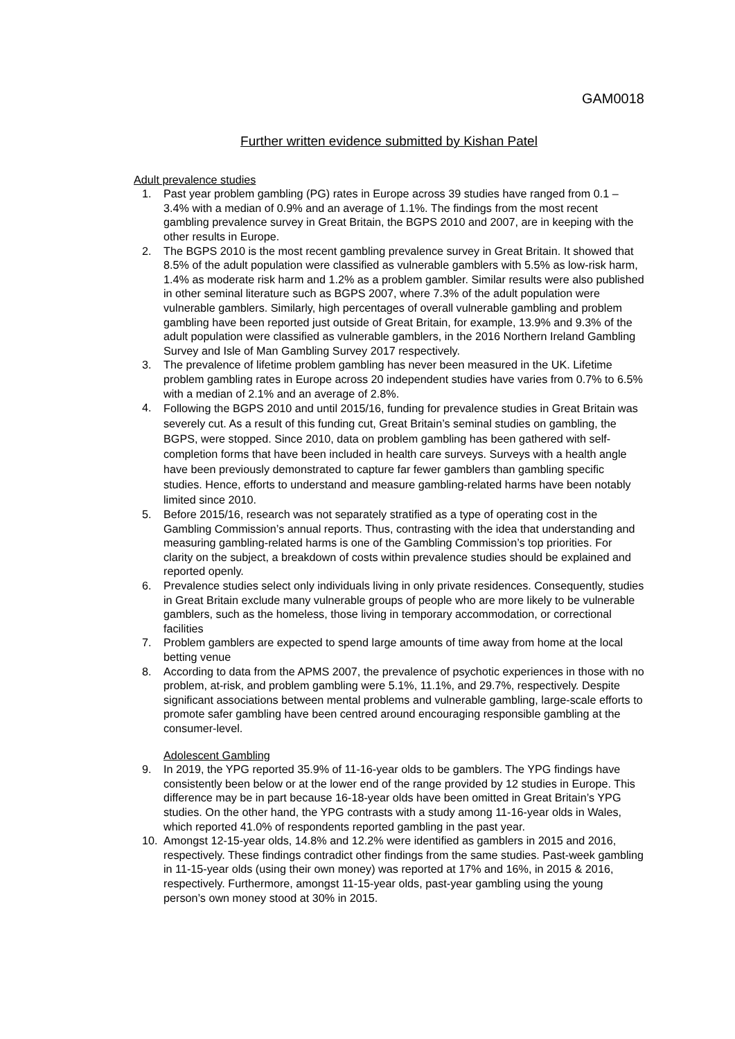GAM0018
Further written evidence submitted by Kishan Patel
Adult prevalence studies
1. Past year problem gambling (PG) rates in Europe across 39 studies have ranged from 0.1 – 3.4% with a median of 0.9% and an average of 1.1%. The findings from the most recent gambling prevalence survey in Great Britain, the BGPS 2010 and 2007, are in keeping with the other results in Europe.
2. The BGPS 2010 is the most recent gambling prevalence survey in Great Britain. It showed that 8.5% of the adult population were classified as vulnerable gamblers with 5.5% as low-risk harm, 1.4% as moderate risk harm and 1.2% as a problem gambler. Similar results were also published in other seminal literature such as BGPS 2007, where 7.3% of the adult population were vulnerable gamblers. Similarly, high percentages of overall vulnerable gambling and problem gambling have been reported just outside of Great Britain, for example, 13.9% and 9.3% of the adult population were classified as vulnerable gamblers, in the 2016 Northern Ireland Gambling Survey and Isle of Man Gambling Survey 2017 respectively.
3. The prevalence of lifetime problem gambling has never been measured in the UK. Lifetime problem gambling rates in Europe across 20 independent studies have varies from 0.7% to 6.5% with a median of 2.1% and an average of 2.8%.
4.
Following the BGPS 2010 and until 2015/16, funding for prevalence studies in Great Britain was severely cut. As a result of this funding cut, Great Britain’s seminal studies on gambling, the BGPS, were stopped. Since 2010, data on problem gambling has been gathered with self-completion forms that have been included in health care surveys. Surveys with a health angle have been previously demonstrated to capture far fewer gamblers than gambling specific studies. Hence, efforts to understand and measure gambling-related harms have been notably limited since 2010.
5. Before 2015/16, research was not separately stratified as a type of operating cost in the Gambling Commission’s annual reports. Thus, contrasting with the idea that understanding and measuring gambling-related harms is one of the Gambling Commission’s top priorities. For clarity on the subject, a breakdown of costs within prevalence studies should be explained and reported openly.
6. Prevalence studies select only individuals living in only private residences. Consequently, studies in Great Britain exclude many vulnerable groups of people who are more likely to be vulnerable gamblers, such as the homeless, those living in temporary accommodation, or correctional facilities
7. Problem gamblers are expected to spend large amounts of time away from home at the local betting venue
8. According to data from the APMS 2007, the prevalence of psychotic experiences in those with no problem, at-risk, and problem gambling were 5.1%, 11.1%, and 29.7%, respectively. Despite significant associations between mental problems and vulnerable gambling, large-scale efforts to promote safer gambling have been centred around encouraging responsible gambling at the consumer-level.
Adolescent Gambling
9. In 2019, the YPG reported 35.9% of 11-16-year olds to be gamblers. The YPG findings have consistently been below or at the lower end of the range provided by 12 studies in Europe. This difference may be in part because 16-18-year olds have been omitted in Great Britain’s YPG studies. On the other hand, the YPG contrasts with a study among 11-16-year olds in Wales, which reported 41.0% of respondents reported gambling in the past year.
10. Amongst 12-15-year olds, 14.8% and 12.2% were identified as gamblers in 2015 and 2016, respectively. These findings contradict other findings from the same studies. Past-week gambling in 11-15-year olds (using their own money) was reported at 17% and 16%, in 2015 & 2016, respectively. Furthermore, amongst 11-15-year olds, past-year gambling using the young person’s own money stood at 30% in 2015.